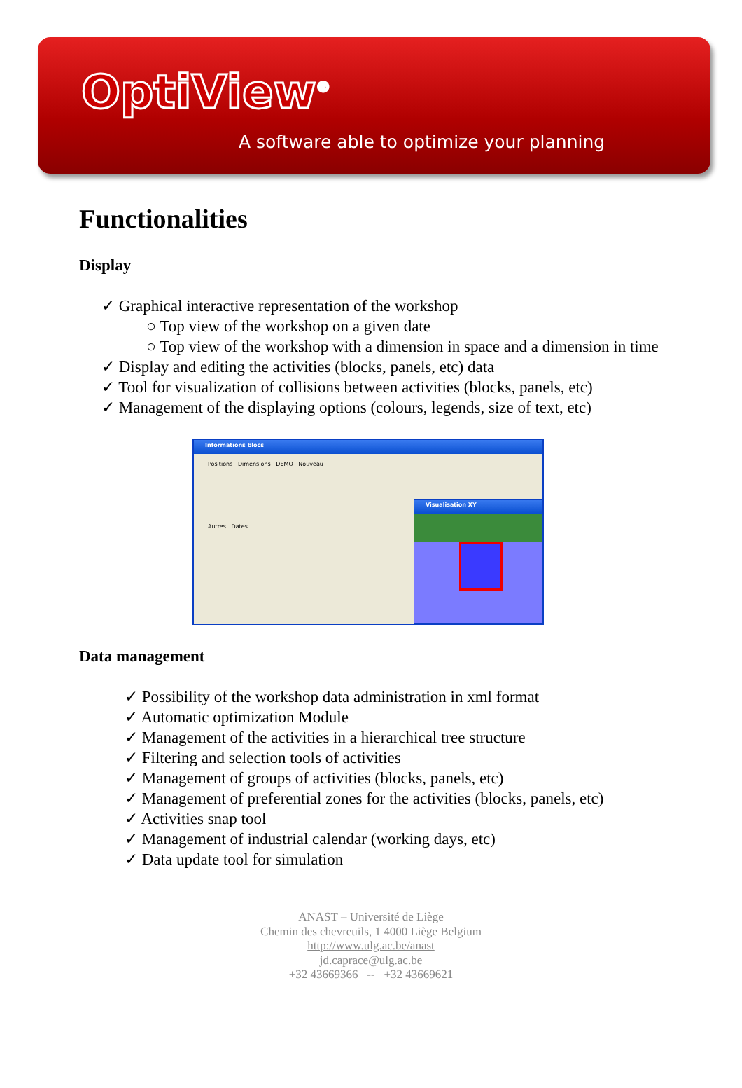OptiView<sup>®</sup>
A software able to optimize your planning
Functionalities
Display
✓ Graphical interactive representation of the workshop
○ Top view of the workshop on a given date
○ Top view of the workshop with a dimension in space and a dimension in time
✓ Display and editing the activities (blocks, panels, etc) data
✓ Tool for visualization of collisions between activities (blocks, panels, etc)
✓ Management of the displaying options (colours, legends, size of text, etc)
Informations blocs
Positions Dimensions DEMO Nouveau
Autres Dates
Visualisation XY
Data management
✓ Possibility of the workshop data administration in xml format
✓ Automatic optimization Module
✓ Management of the activities in a hierarchical tree structure
✓ Filtering and selection tools of activities
✓ Management of groups of activities (blocks, panels, etc)
✓ Management of preferential zones for the activities (blocks, panels, etc)
✓ Activities snap tool
✓ Management of industrial calendar (working days, etc)
✓ Data update tool for simulation
ANAST – Université de Liège
Chemin des chevreuils, 1 4000 Liège Belgium
http://www.ulg.ac.be/anast
jd.caprace@ulg.ac.be
+32 43669366 -- +32 43669621